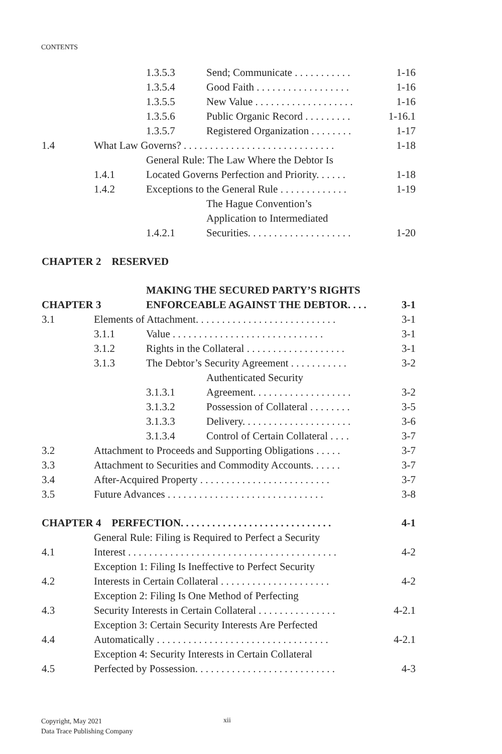CONTENTS
| | | 1.3.5.3 | Send; Communicate . . . . . . . . . . . | 1-16 |
| | | 1.3.5.4 | Good Faith . . . . . . . . . . . . . . . . . . | 1-16 |
| | | 1.3.5.5 | New Value . . . . . . . . . . . . . . . . . . . | 1-16 |
| | | 1.3.5.6 | Public Organic Record . . . . . . . . . | 1-16.1 |
| | | 1.3.5.7 | Registered Organization . . . . . . . . | 1-17 |
| 1.4 | What Law Governs? . . . . . . . . . . . . . . . . . . . . . . . . . . . . . | | | 1-18 |
| | 1.4.1 | General Rule: The Law Where the Debtor Is Located Governs Perfection and Priority. . . . . . | | 1-18 |
| | 1.4.2 | Exceptions to the General Rule . . . . . . . . . . . . . | | 1-19 |
| | | 1.4.2.1 | The Hague Convention’s Application to Intermediated Securities. . . . . . . . . . . . . . . . . . . . | 1-20 |
| CHAPTER 2 RESERVED | | | | |
| CHAPTER 3 | | MAKING THE SECURED PARTY’S RIGHTS ENFORCEABLE AGAINST THE DEBTOR. . . . | | 3-1 |
| 3.1 | Elements of Attachment. . . . . . . . . . . . . . . . . . . . . . . . . . . | | | 3-1 |
| | 3.1.1 | Value . . . . . . . . . . . . . . . . . . . . . . . . . . . . . | | 3-1 |
| | 3.1.2 | Rights in the Collateral . . . . . . . . . . . . . . . . . . . | | 3-1 |
| | 3.1.3 | The Debtor’s Security Agreement . . . . . . . . . . . | | 3-2 |
| | | 3.1.3.1 | Authenticated Security Agreement. . . . . . . . . . . . . . . . . . . | 3-2 |
| | | 3.1.3.2 | Possession of Collateral . . . . . . . . | 3-5 |
| | | 3.1.3.3 | Delivery. . . . . . . . . . . . . . . . . . . . . | 3-6 |
| | | 3.1.3.4 | Control of Certain Collateral . . . . | 3-7 |
| 3.2 | Attachment to Proceeds and Supporting Obligations . . . . . | | | 3-7 |
| 3.3 | Attachment to Securities and Commodity Accounts. . . . . . | | | 3-7 |
| 3.4 | After-Acquired Property . . . . . . . . . . . . . . . . . . . . . . . . . | | | 3-7 |
| 3.5 | Future Advances . . . . . . . . . . . . . . . . . . . . . . . . . . . . . . | | | 3-8 |
| CHAPTER 4 PERFECTION. . . . . . . . . . . . . . . . . . . . . . . . . . . . . | | | | 4-1 |
| 4.1 | General Rule: Filing is Required to Perfect a Security Interest . . . . . . . . . . . . . . . . . . . . . . . . . . . . . . . . . . . . . . . . | | | 4-2 |
| 4.2 | Exception 1: Filing Is Ineffective to Perfect Security Interests in Certain Collateral . . . . . . . . . . . . . . . . . . . . . | | | 4-2 |
| 4.3 | Exception 2: Filing Is One Method of Perfecting Security Interests in Certain Collateral . . . . . . . . . . . . . . . | | | 4-2.1 |
| 4.4 | Exception 3: Certain Security Interests Are Perfected Automatically . . . . . . . . . . . . . . . . . . . . . . . . . . . . . . . . . | | | 4-2.1 |
| 4.5 | Exception 4: Security Interests in Certain Collateral Perfected by Possession. . . . . . . . . . . . . . . . . . . . . . . . . . . | | | 4-3 |
Copyright, May 2021
Data Trace Publishing Company
xii